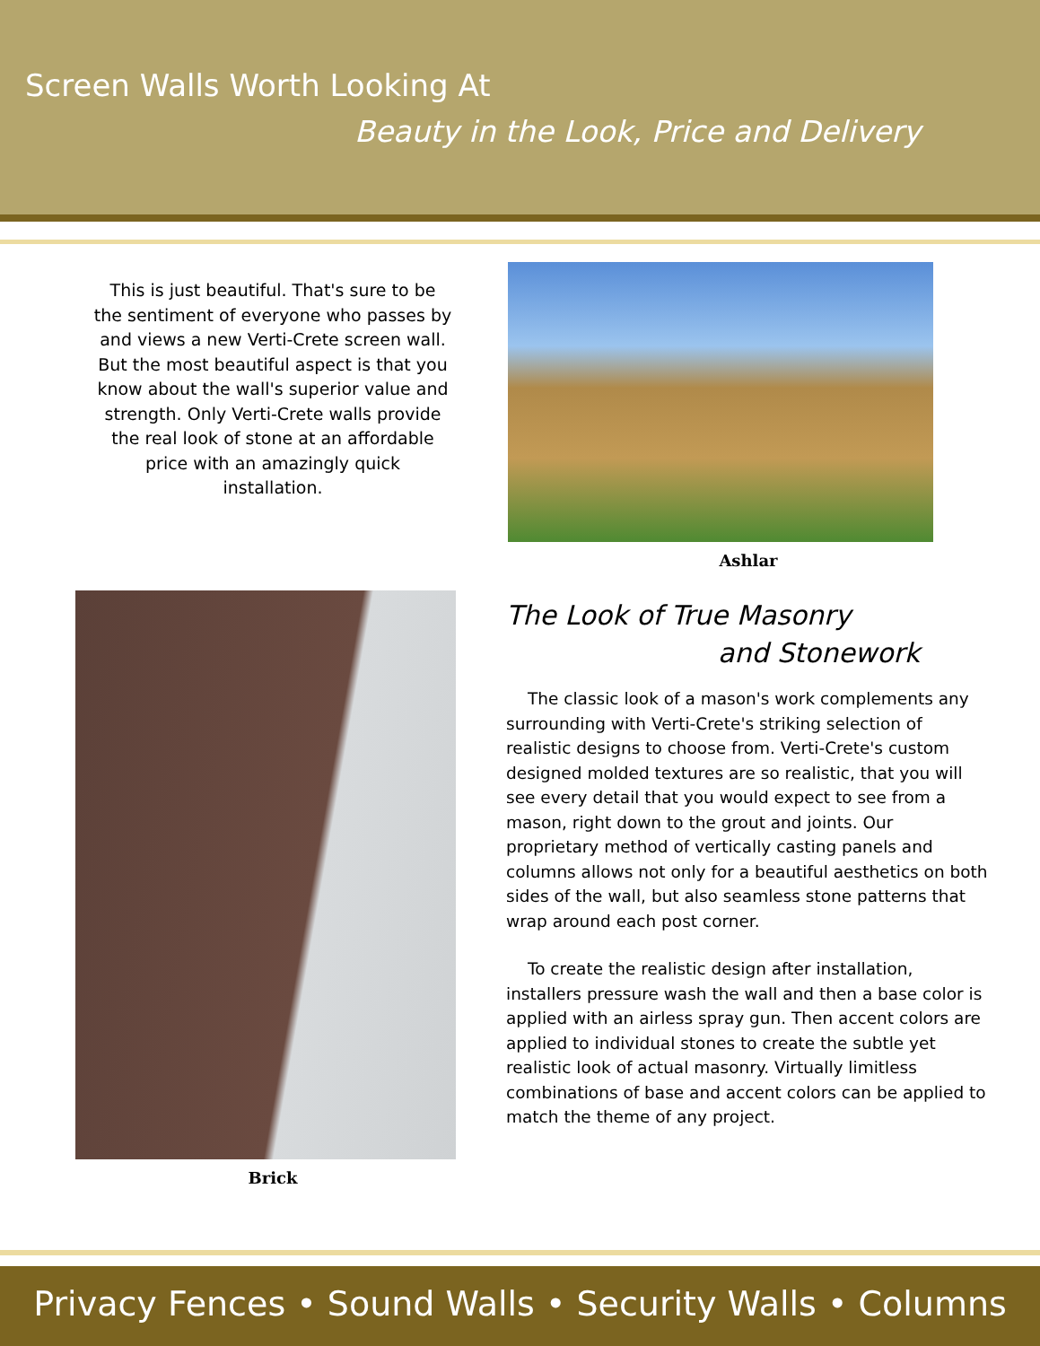Screen Walls Worth Looking At
Beauty in the Look, Price and Delivery
This is just beautiful. That's sure to be the sentiment of everyone who passes by and views a new Verti-Crete screen wall. But the most beautiful aspect is that you know about the wall's superior value and strength. Only Verti-Crete walls provide the real look of stone at an affordable price with an amazingly quick installation.
Brick
Ashlar
The Look of True Masonry
and Stonework
The classic look of a mason's work complements any surrounding with Verti-Crete's striking selection of realistic designs to choose from. Verti-Crete's custom designed molded textures are so realistic, that you will see every detail that you would expect to see from a mason, right down to the grout and joints. Our proprietary method of vertically casting panels and columns allows not only for a beautiful aesthetics on both sides of the wall, but also seamless stone patterns that wrap around each post corner.
To create the realistic design after installation, installers pressure wash the wall and then a base color is applied with an airless spray gun. Then accent colors are applied to individual stones to create the subtle yet realistic look of actual masonry. Virtually limitless combinations of base and accent colors can be applied to match the theme of any project.
Privacy Fences • Sound Walls • Security Walls • Columns